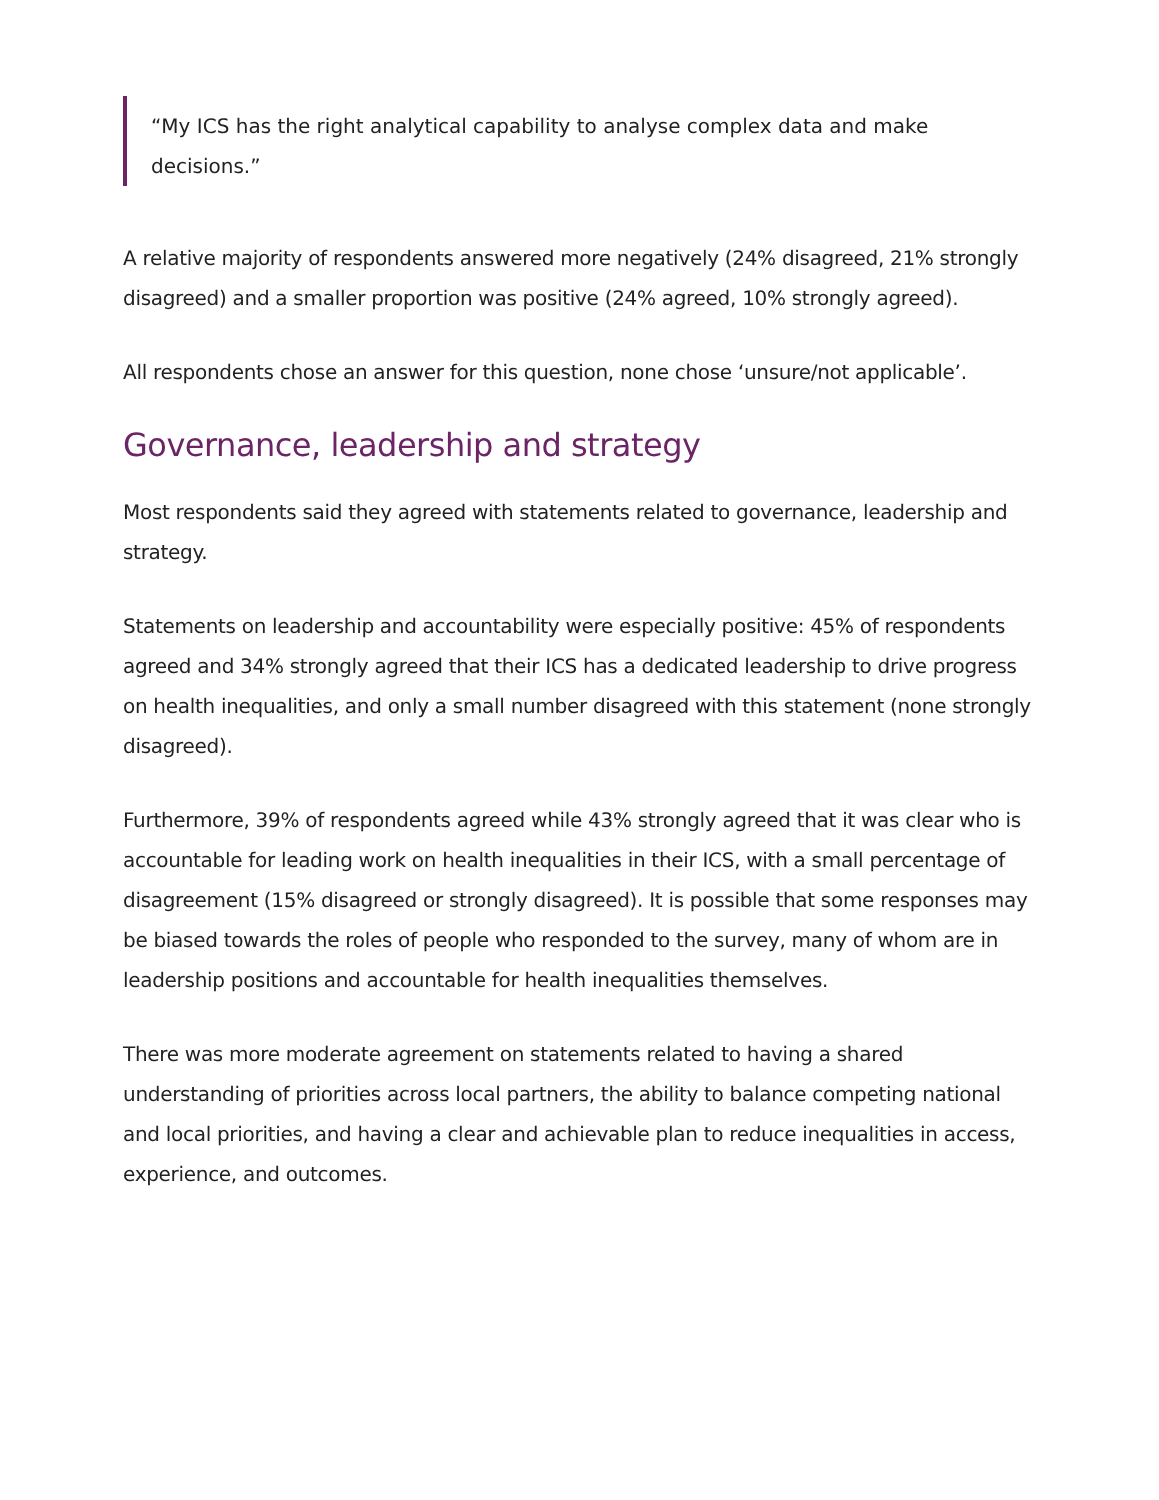“My ICS has the right analytical capability to analyse complex data and make decisions.”
A relative majority of respondents answered more negatively (24% disagreed, 21% strongly disagreed) and a smaller proportion was positive (24% agreed, 10% strongly agreed).
All respondents chose an answer for this question, none chose ‘unsure/not applicable’.
Governance, leadership and strategy
Most respondents said they agreed with statements related to governance, leadership and strategy.
Statements on leadership and accountability were especially positive: 45% of respondents agreed and 34% strongly agreed that their ICS has a dedicated leadership to drive progress on health inequalities, and only a small number disagreed with this statement (none strongly disagreed).
Furthermore, 39% of respondents agreed while 43% strongly agreed that it was clear who is accountable for leading work on health inequalities in their ICS, with a small percentage of disagreement (15% disagreed or strongly disagreed). It is possible that some responses may be biased towards the roles of people who responded to the survey, many of whom are in leadership positions and accountable for health inequalities themselves.
There was more moderate agreement on statements related to having a shared understanding of priorities across local partners, the ability to balance competing national and local priorities, and having a clear and achievable plan to reduce inequalities in access, experience, and outcomes.